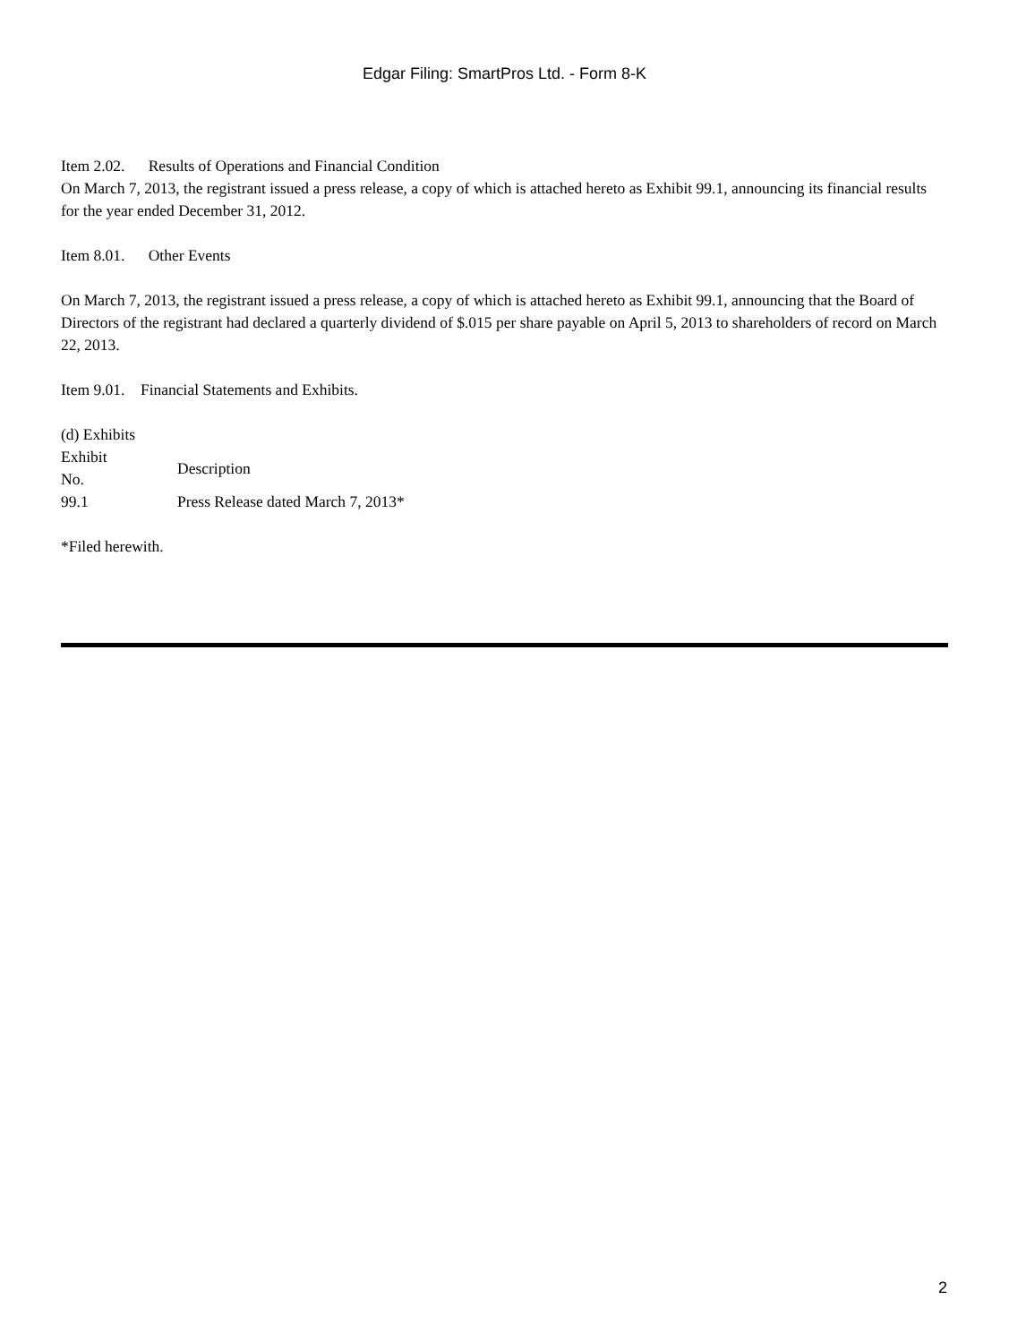Edgar Filing: SmartPros Ltd. - Form 8-K
Item 2.02. Results of Operations and Financial Condition
On March 7, 2013, the registrant issued a press release, a copy of which is attached hereto as Exhibit 99.1, announcing its financial results for the year ended December 31, 2012.
Item 8.01. Other Events
On March 7, 2013, the registrant issued a press release, a copy of which is attached hereto as Exhibit 99.1, announcing that the Board of Directors of the registrant had declared a quarterly dividend of $.015 per share payable on April 5, 2013 to shareholders of record on March 22, 2013.
Item 9.01. Financial Statements and Exhibits.
(d) Exhibits
| Exhibit No. | Description |
| 99.1 | Press Release dated March 7, 2013* |
*Filed herewith.
2